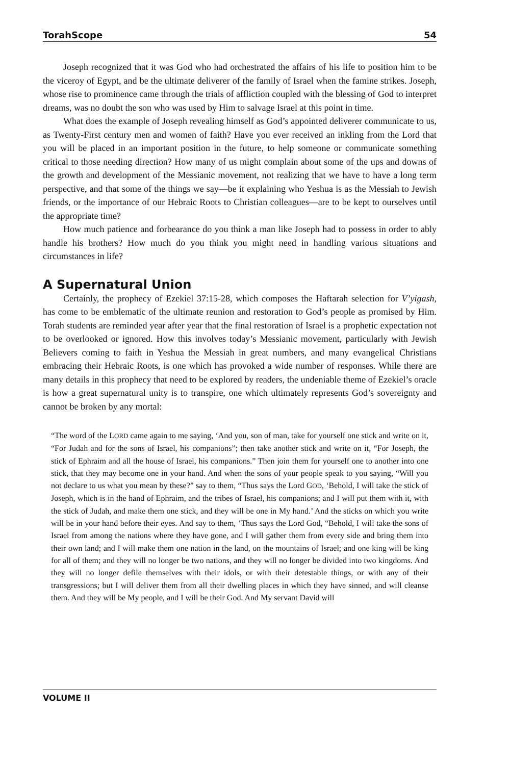TorahScope 54
Joseph recognized that it was God who had orchestrated the affairs of his life to position him to be the viceroy of Egypt, and be the ultimate deliverer of the family of Israel when the famine strikes. Joseph, whose rise to prominence came through the trials of affliction coupled with the blessing of God to interpret dreams, was no doubt the son who was used by Him to salvage Israel at this point in time.
What does the example of Joseph revealing himself as God’s appointed deliverer communicate to us, as Twenty-First century men and women of faith? Have you ever received an inkling from the Lord that you will be placed in an important position in the future, to help someone or communicate something critical to those needing direction? How many of us might complain about some of the ups and downs of the growth and development of the Messianic movement, not realizing that we have to have a long term perspective, and that some of the things we say—be it explaining who Yeshua is as the Messiah to Jewish friends, or the importance of our Hebraic Roots to Christian colleagues—are to be kept to ourselves until the appropriate time?
How much patience and forbearance do you think a man like Joseph had to possess in order to ably handle his brothers? How much do you think you might need in handling various situations and circumstances in life?
A Supernatural Union
Certainly, the prophecy of Ezekiel 37:15-28, which composes the Haftarah selection for V’yigash, has come to be emblematic of the ultimate reunion and restoration to God’s people as promised by Him. Torah students are reminded year after year that the final restoration of Israel is a prophetic expectation not to be overlooked or ignored. How this involves today’s Messianic movement, particularly with Jewish Believers coming to faith in Yeshua the Messiah in great numbers, and many evangelical Christians embracing their Hebraic Roots, is one which has provoked a wide number of responses. While there are many details in this prophecy that need to be explored by readers, the undeniable theme of Ezekiel’s oracle is how a great supernatural unity is to transpire, one which ultimately represents God’s sovereignty and cannot be broken by any mortal:
“The word of the LORD came again to me saying, ‘And you, son of man, take for yourself one stick and write on it, “For Judah and for the sons of Israel, his companions”; then take another stick and write on it, “For Joseph, the stick of Ephraim and all the house of Israel, his companions.” Then join them for yourself one to another into one stick, that they may become one in your hand. And when the sons of your people speak to you saying, “Will you not declare to us what you mean by these?” say to them, “Thus says the Lord GOD, ‘Behold, I will take the stick of Joseph, which is in the hand of Ephraim, and the tribes of Israel, his companions; and I will put them with it, with the stick of Judah, and make them one stick, and they will be one in My hand.’ And the sticks on which you write will be in your hand before their eyes. And say to them, ‘Thus says the Lord God, “Behold, I will take the sons of Israel from among the nations where they have gone, and I will gather them from every side and bring them into their own land; and I will make them one nation in the land, on the mountains of Israel; and one king will be king for all of them; and they will no longer be two nations, and they will no longer be divided into two kingdoms. And they will no longer defile themselves with their idols, or with their detestable things, or with any of their transgressions; but I will deliver them from all their dwelling places in which they have sinned, and will cleanse them. And they will be My people, and I will be their God. And My servant David will
VOLUME II